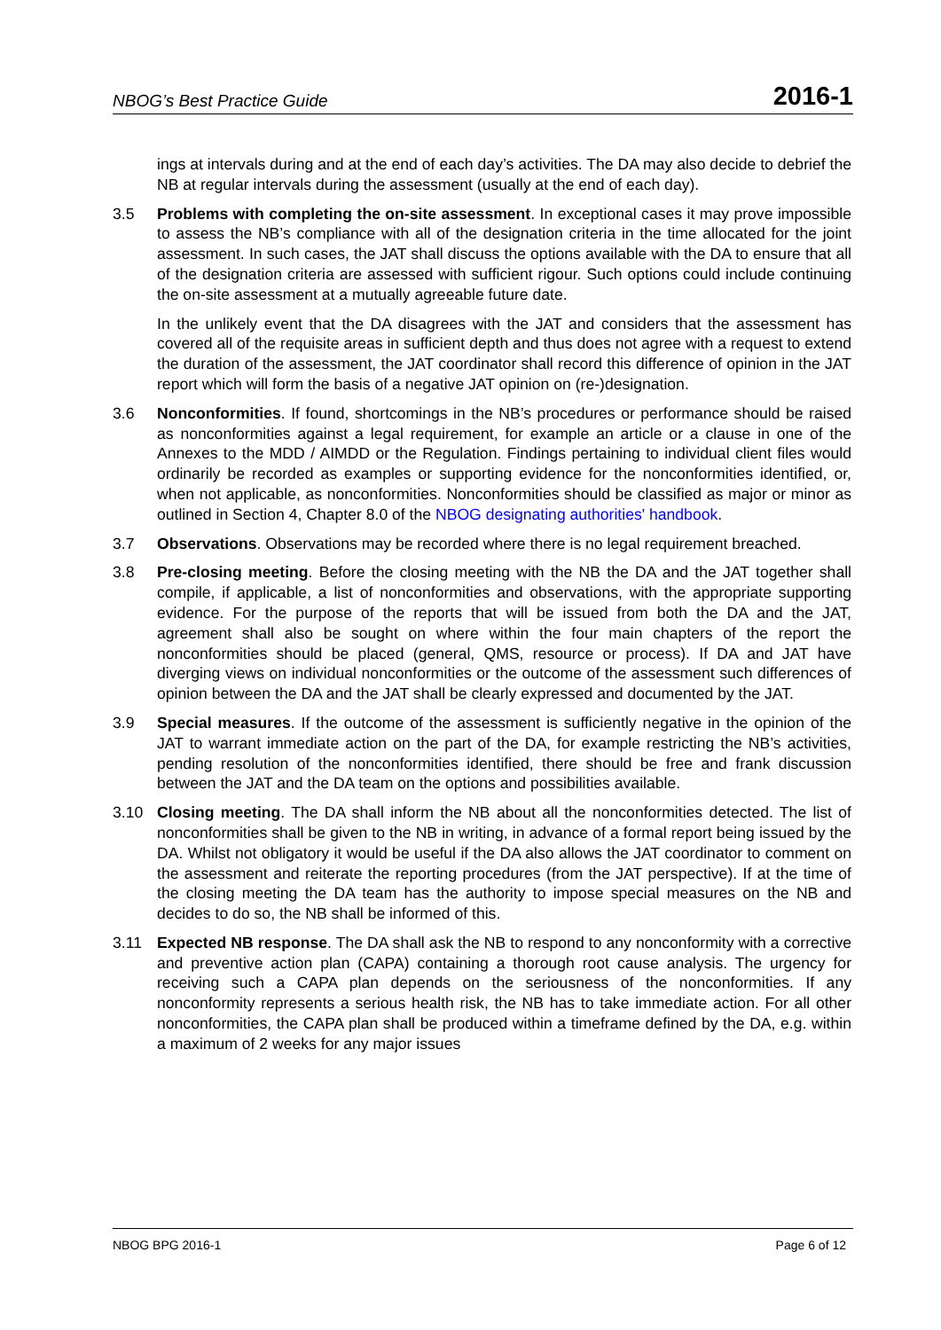NBOG’s Best Practice Guide 2016-1
ings at intervals during and at the end of each day’s activities. The DA may also decide to debrief the NB at regular intervals during the assessment (usually at the end of each day).
3.5 Problems with completing the on-site assessment. In exceptional cases it may prove impossible to assess the NB’s compliance with all of the designation criteria in the time allocated for the joint assessment. In such cases, the JAT shall discuss the options available with the DA to ensure that all of the designation criteria are assessed with sufficient rigour. Such options could include continuing the on-site assessment at a mutually agreeable future date.
In the unlikely event that the DA disagrees with the JAT and considers that the assessment has covered all of the requisite areas in sufficient depth and thus does not agree with a request to extend the duration of the assessment, the JAT coordinator shall record this difference of opinion in the JAT report which will form the basis of a negative JAT opinion on (re-)designation.
3.6 Nonconformities. If found, shortcomings in the NB’s procedures or performance should be raised as nonconformities against a legal requirement, for example an article or a clause in one of the Annexes to the MDD / AIMDD or the Regulation. Findings pertaining to individual client files would ordinarily be recorded as examples or supporting evidence for the nonconformities identified, or, when not applicable, as nonconformities. Nonconformities should be classified as major or minor as outlined in Section 4, Chapter 8.0 of the NBOG designating authorities' handbook.
3.7 Observations. Observations may be recorded where there is no legal requirement breached.
3.8 Pre-closing meeting. Before the closing meeting with the NB the DA and the JAT together shall compile, if applicable, a list of nonconformities and observations, with the appropriate supporting evidence. For the purpose of the reports that will be issued from both the DA and the JAT, agreement shall also be sought on where within the four main chapters of the report the nonconformities should be placed (general, QMS, resource or process). If DA and JAT have diverging views on individual nonconformities or the outcome of the assessment such differences of opinion between the DA and the JAT shall be clearly expressed and documented by the JAT.
3.9 Special measures. If the outcome of the assessment is sufficiently negative in the opinion of the JAT to warrant immediate action on the part of the DA, for example restricting the NB’s activities, pending resolution of the nonconformities identified, there should be free and frank discussion between the JAT and the DA team on the options and possibilities available.
3.10 Closing meeting. The DA shall inform the NB about all the nonconformities detected. The list of nonconformities shall be given to the NB in writing, in advance of a formal report being issued by the DA. Whilst not obligatory it would be useful if the DA also allows the JAT coordinator to comment on the assessment and reiterate the reporting procedures (from the JAT perspective). If at the time of the closing meeting the DA team has the authority to impose special measures on the NB and decides to do so, the NB shall be informed of this.
3.11 Expected NB response. The DA shall ask the NB to respond to any nonconformity with a corrective and preventive action plan (CAPA) containing a thorough root cause analysis. The urgency for receiving such a CAPA plan depends on the seriousness of the nonconformities. If any nonconformity represents a serious health risk, the NB has to take immediate action. For all other nonconformities, the CAPA plan shall be produced within a timeframe defined by the DA, e.g. within a maximum of 2 weeks for any major issues
NBOG BPG 2016-1 Page 6 of 12